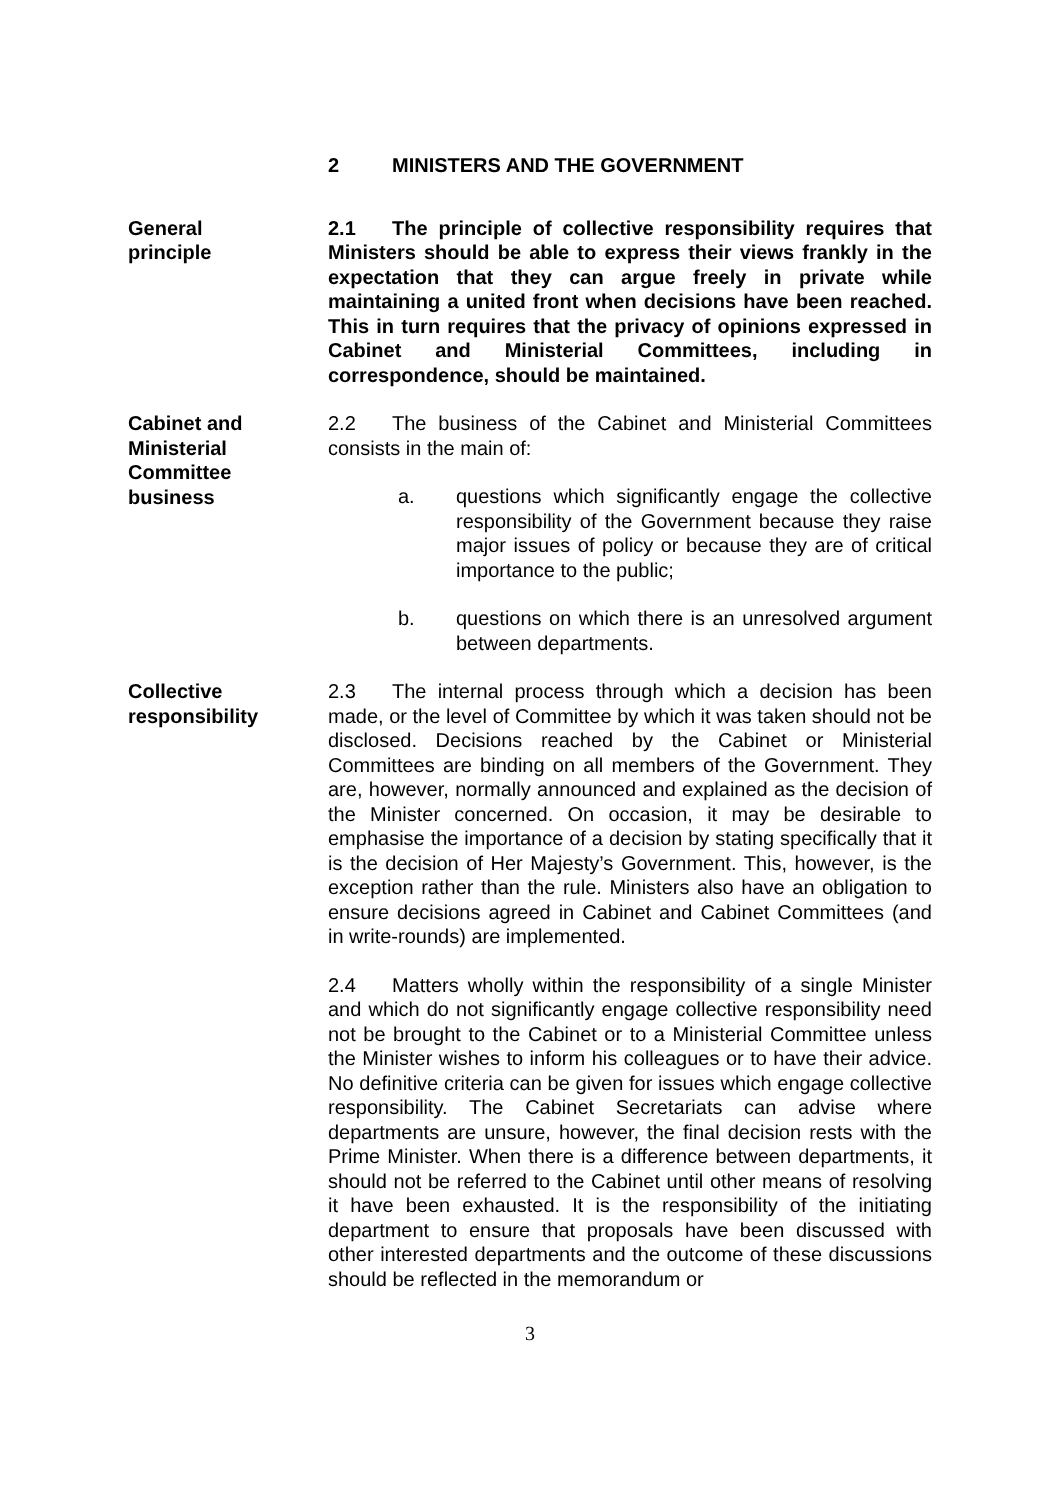2 MINISTERS AND THE GOVERNMENT
General
principle
2.1 The principle of collective responsibility requires that Ministers should be able to express their views frankly in the expectation that they can argue freely in private while maintaining a united front when decisions have been reached. This in turn requires that the privacy of opinions expressed in Cabinet and Ministerial Committees, including in correspondence, should be maintained.
Cabinet and
Ministerial
Committee
business
2.2 The business of the Cabinet and Ministerial Committees consists in the main of:
a. questions which significantly engage the collective responsibility of the Government because they raise major issues of policy or because they are of critical importance to the public;
b. questions on which there is an unresolved argument between departments.
Collective
responsibility
2.3 The internal process through which a decision has been made, or the level of Committee by which it was taken should not be disclosed. Decisions reached by the Cabinet or Ministerial Committees are binding on all members of the Government. They are, however, normally announced and explained as the decision of the Minister concerned. On occasion, it may be desirable to emphasise the importance of a decision by stating specifically that it is the decision of Her Majesty’s Government. This, however, is the exception rather than the rule. Ministers also have an obligation to ensure decisions agreed in Cabinet and Cabinet Committees (and in write-rounds) are implemented.
2.4 Matters wholly within the responsibility of a single Minister and which do not significantly engage collective responsibility need not be brought to the Cabinet or to a Ministerial Committee unless the Minister wishes to inform his colleagues or to have their advice. No definitive criteria can be given for issues which engage collective responsibility. The Cabinet Secretariats can advise where departments are unsure, however, the final decision rests with the Prime Minister. When there is a difference between departments, it should not be referred to the Cabinet until other means of resolving it have been exhausted. It is the responsibility of the initiating department to ensure that proposals have been discussed with other interested departments and the outcome of these discussions should be reflected in the memorandum or
3